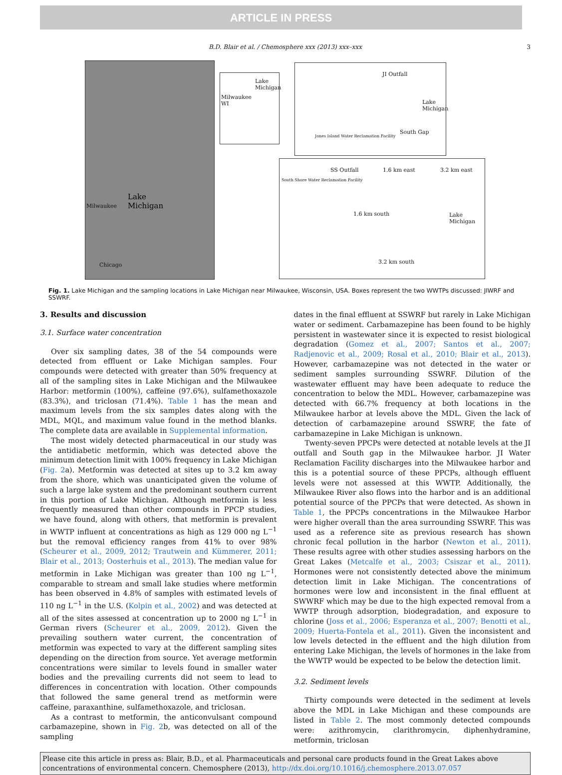ARTICLE IN PRESS
B.D. Blair et al. / Chemosphere xxx (2013) xxx–xxx 3
Lake
Michigan Milwaukee
Chicago
Lake
Michigan
Milwaukee
WI
JI Outfall
Lake
Michigan
South Gap
Jones Island Water Reclamation Facility
SS Outfall 1.6 km east 3.2 km east
South Shore Water Reclamation Facility
1.6 km south Lake
Michigan
3.2 km south
Fig. 1. Lake Michigan and the sampling locations in Lake Michigan near Milwaukee, Wisconsin, USA. Boxes represent the two WWTPs discussed: JIWRF and SSWRF.
3. Results and discussion
3.1. Surface water concentration
Over six sampling dates, 38 of the 54 compounds were detected from effluent or Lake Michigan samples. Four compounds were detected with greater than 50% frequency at all of the sampling sites in Lake Michigan and the Milwaukee Harbor: metformin (100%), caffeine (97.6%), sulfamethoxazole (83.3%), and triclosan (71.4%). Table 1 has the mean and maximum levels from the six samples dates along with the MDL, MQL, and maximum value found in the method blanks. The complete data are available in Supplemental information.
The most widely detected pharmaceutical in our study was the antidiabetic metformin, which was detected above the minimum detection limit with 100% frequency in Lake Michigan (Fig. 2a). Metformin was detected at sites up to 3.2 km away from the shore, which was unanticipated given the volume of such a large lake system and the predominant southern current in this portion of Lake Michigan. Although metformin is less frequently measured than other compounds in PPCP studies, we have found, along with others, that metformin is prevalent in WWTP influent at concentrations as high as 129 000 ng L<sup>−1</sup> but the removal efficiency ranges from 41% to over 98% (Scheurer et al., 2009, 2012; Trautwein and Kümmerer, 2011; Blair et al., 2013; Oosterhuis et al., 2013). The median value for metformin in Lake Michigan was greater than 100 ng L<sup>−1</sup>, comparable to stream and small lake studies where metformin has been observed in 4.8% of samples with estimated levels of 110 ng L<sup>−1</sup> in the U.S. (Kolpin et al., 2002) and was detected at all of the sites assessed at concentration up to 2000 ng L<sup>−1</sup> in German rivers (Scheurer et al., 2009, 2012). Given the prevailing southern water current, the concentration of metformin was expected to vary at the different sampling sites depending on the direction from source. Yet average metformin concentrations were similar to levels found in smaller water bodies and the prevailing currents did not seem to lead to differences in concentration with location. Other compounds that followed the same general trend as metformin were caffeine, paraxanthine, sulfamethoxazole, and triclosan.
As a contrast to metformin, the anticonvulsant compound carbamazepine, shown in Fig. 2b, was detected on all of the sampling
dates in the final effluent at SSWRF but rarely in Lake Michigan water or sediment. Carbamazepine has been found to be highly persistent in wastewater since it is expected to resist biological degradation (Gomez et al., 2007; Santos et al., 2007; Radjenovic et al., 2009; Rosal et al., 2010; Blair et al., 2013). However, carbamazepine was not detected in the water or sediment samples surrounding SSWRF. Dilution of the wastewater effluent may have been adequate to reduce the concentration to below the MDL. However, carbamazepine was detected with 66.7% frequency at both locations in the Milwaukee harbor at levels above the MDL. Given the lack of detection of carbamazepine around SSWRF, the fate of carbamazepine in Lake Michigan is unknown.
Twenty-seven PPCPs were detected at notable levels at the JI outfall and South gap in the Milwaukee harbor. JI Water Reclamation Facility discharges into the Milwaukee harbor and this is a potential source of these PPCPs, although effluent levels were not assessed at this WWTP. Additionally, the Milwaukee River also flows into the harbor and is an additional potential source of the PPCPs that were detected. As shown in Table 1, the PPCPs concentrations in the Milwaukee Harbor were higher overall than the area surrounding SSWRF. This was used as a reference site as previous research has shown chronic fecal pollution in the harbor (Newton et al., 2011). These results agree with other studies assessing harbors on the Great Lakes (Metcalfe et al., 2003; Csiszar et al., 2011). Hormones were not consistently detected above the minimum detection limit in Lake Michigan. The concentrations of hormones were low and inconsistent in the final effluent at SWWRF which may be due to the high expected removal from a WWTP through adsorption, biodegradation, and exposure to chlorine (Joss et al., 2006; Esperanza et al., 2007; Benotti et al., 2009; Huerta-Fontela et al., 2011). Given the inconsistent and low levels detected in the effluent and the high dilution from entering Lake Michigan, the levels of hormones in the lake from the WWTP would be expected to be below the detection limit.
3.2. Sediment levels
Thirty compounds were detected in the sediment at levels above the MDL in Lake Michigan and these compounds are listed in Table 2. The most commonly detected compounds were: azithromycin, clarithromycin, diphenhydramine, metformin, triclosan
Please cite this article in press as: Blair, B.D., et al. Pharmaceuticals and personal care products found in the Great Lakes above concentrations of environmental concern. Chemosphere (2013), http://dx.doi.org/10.1016/j.chemosphere.2013.07.057